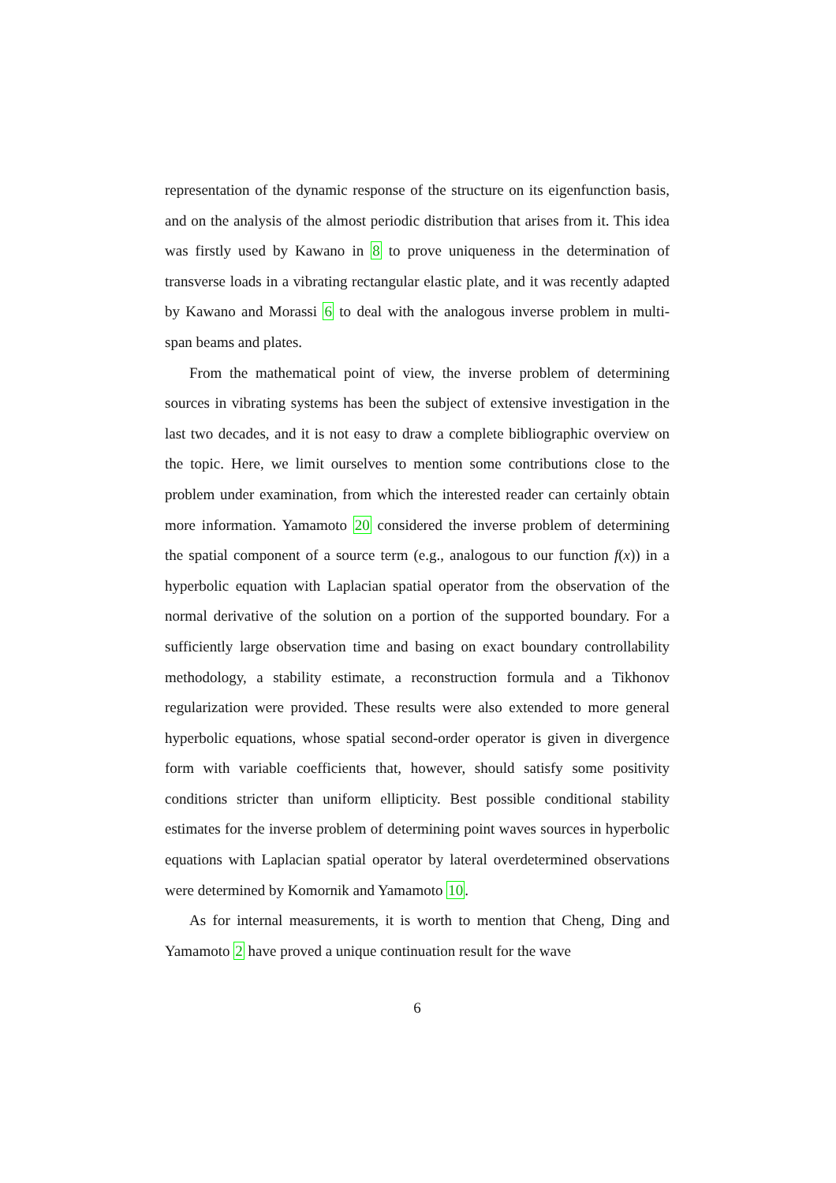representation of the dynamic response of the structure on its eigenfunction basis, and on the analysis of the almost periodic distribution that arises from it. This idea was firstly used by Kawano in 8 to prove uniqueness in the determination of transverse loads in a vibrating rectangular elastic plate, and it was recently adapted by Kawano and Morassi 6 to deal with the analogous inverse problem in multi-span beams and plates.
From the mathematical point of view, the inverse problem of determining sources in vibrating systems has been the subject of extensive investigation in the last two decades, and it is not easy to draw a complete bibliographic overview on the topic. Here, we limit ourselves to mention some contributions close to the problem under examination, from which the interested reader can certainly obtain more information. Yamamoto 20 considered the inverse problem of determining the spatial component of a source term (e.g., analogous to our function f(x)) in a hyperbolic equation with Laplacian spatial operator from the observation of the normal derivative of the solution on a portion of the supported boundary. For a sufficiently large observation time and basing on exact boundary controllability methodology, a stability estimate, a reconstruction formula and a Tikhonov regularization were provided. These results were also extended to more general hyperbolic equations, whose spatial second-order operator is given in divergence form with variable coefficients that, however, should satisfy some positivity conditions stricter than uniform ellipticity. Best possible conditional stability estimates for the inverse problem of determining point waves sources in hyperbolic equations with Laplacian spatial operator by lateral overdetermined observations were determined by Komornik and Yamamoto 10.
As for internal measurements, it is worth to mention that Cheng, Ding and Yamamoto 2 have proved a unique continuation result for the wave
6